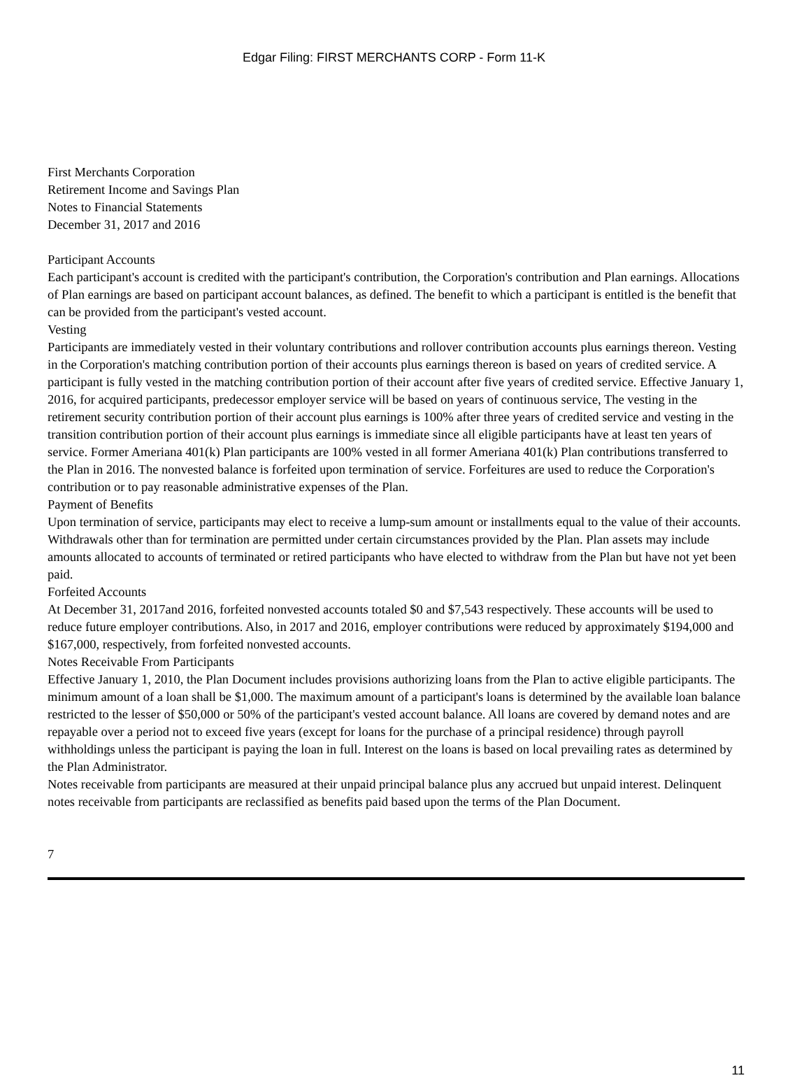Edgar Filing: FIRST MERCHANTS CORP - Form 11-K
First Merchants Corporation
Retirement Income and Savings Plan
Notes to Financial Statements
December 31, 2017 and 2016
Participant Accounts
Each participant's account is credited with the participant's contribution, the Corporation's contribution and Plan earnings. Allocations of Plan earnings are based on participant account balances, as defined. The benefit to which a participant is entitled is the benefit that can be provided from the participant's vested account.
Vesting
Participants are immediately vested in their voluntary contributions and rollover contribution accounts plus earnings thereon. Vesting in the Corporation's matching contribution portion of their accounts plus earnings thereon is based on years of credited service. A participant is fully vested in the matching contribution portion of their account after five years of credited service. Effective January 1, 2016, for acquired participants, predecessor employer service will be based on years of continuous service, The vesting in the retirement security contribution portion of their account plus earnings is 100% after three years of credited service and vesting in the transition contribution portion of their account plus earnings is immediate since all eligible participants have at least ten years of service. Former Ameriana 401(k) Plan participants are 100% vested in all former Ameriana 401(k) Plan contributions transferred to the Plan in 2016. The nonvested balance is forfeited upon termination of service. Forfeitures are used to reduce the Corporation's contribution or to pay reasonable administrative expenses of the Plan.
Payment of Benefits
Upon termination of service, participants may elect to receive a lump-sum amount or installments equal to the value of their accounts. Withdrawals other than for termination are permitted under certain circumstances provided by the Plan. Plan assets may include amounts allocated to accounts of terminated or retired participants who have elected to withdraw from the Plan but have not yet been paid.
Forfeited Accounts
At December 31, 2017and 2016, forfeited nonvested accounts totaled $0 and $7,543 respectively. These accounts will be used to reduce future employer contributions. Also, in 2017 and 2016, employer contributions were reduced by approximately $194,000 and $167,000, respectively, from forfeited nonvested accounts.
Notes Receivable From Participants
Effective January 1, 2010, the Plan Document includes provisions authorizing loans from the Plan to active eligible participants. The minimum amount of a loan shall be $1,000. The maximum amount of a participant's loans is determined by the available loan balance restricted to the lesser of $50,000 or 50% of the participant's vested account balance. All loans are covered by demand notes and are repayable over a period not to exceed five years (except for loans for the purchase of a principal residence) through payroll withholdings unless the participant is paying the loan in full. Interest on the loans is based on local prevailing rates as determined by the Plan Administrator.
Notes receivable from participants are measured at their unpaid principal balance plus any accrued but unpaid interest. Delinquent notes receivable from participants are reclassified as benefits paid based upon the terms of the Plan Document.
7
11